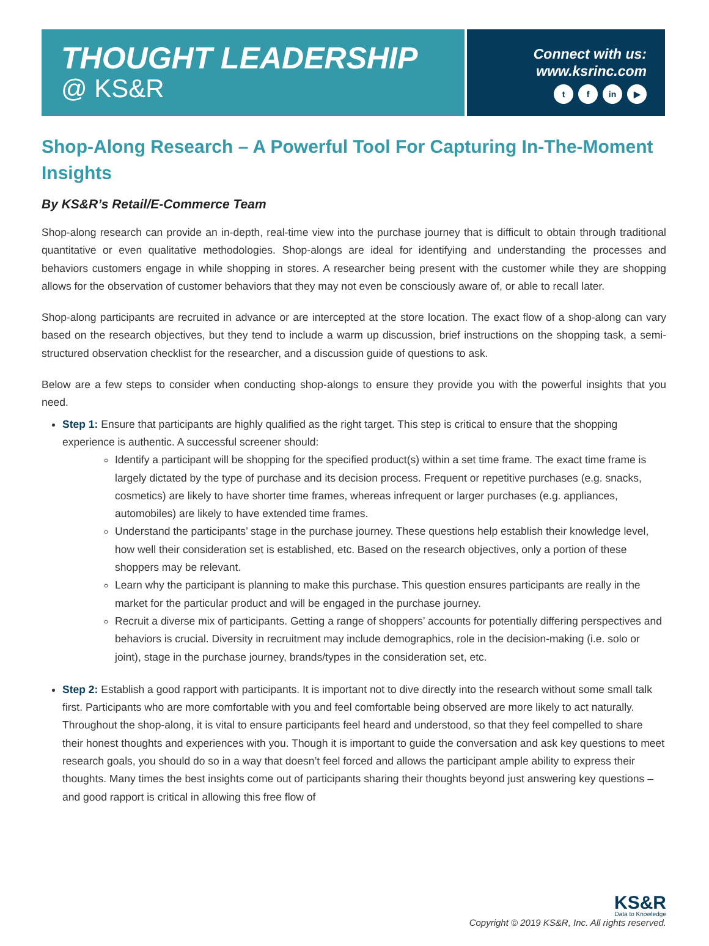THOUGHT LEADERSHIP
@ KS&R
Connect with us:
www.ksrinc.com
tf in ▶
Shop-Along Research – A Powerful Tool For Capturing In-The-Moment Insights
By KS&R’s Retail/E-Commerce Team
Shop-along research can provide an in-depth, real-time view into the purchase journey that is difficult to obtain through traditional quantitative or even qualitative methodologies. Shop-alongs are ideal for identifying and understanding the processes and behaviors customers engage in while shopping in stores. A researcher being present with the customer while they are shopping allows for the observation of customer behaviors that they may not even be consciously aware of, or able to recall later.
Shop-along participants are recruited in advance or are intercepted at the store location. The exact flow of a shop-along can vary based on the research objectives, but they tend to include a warm up discussion, brief instructions on the shopping task, a semi-structured observation checklist for the researcher, and a discussion guide of questions to ask.
Below are a few steps to consider when conducting shop-alongs to ensure they provide you with the powerful insights that you need.
Step 1: Ensure that participants are highly qualified as the right target. This step is critical to ensure that the shopping experience is authentic. A successful screener should:
Identify a participant will be shopping for the specified product(s) within a set time frame. The exact time frame is largely dictated by the type of purchase and its decision process. Frequent or repetitive purchases (e.g. snacks, cosmetics) are likely to have shorter time frames, whereas infrequent or larger purchases (e.g. appliances, automobiles) are likely to have extended time frames.
Understand the participants’ stage in the purchase journey. These questions help establish their knowledge level, how well their consideration set is established, etc. Based on the research objectives, only a portion of these shoppers may be relevant.
Learn why the participant is planning to make this purchase. This question ensures participants are really in the market for the particular product and will be engaged in the purchase journey.
Recruit a diverse mix of participants. Getting a range of shoppers’ accounts for potentially differing perspectives and behaviors is crucial. Diversity in recruitment may include demographics, role in the decision-making (i.e. solo or joint), stage in the purchase journey, brands/types in the consideration set, etc.
Step 2: Establish a good rapport with participants. It is important not to dive directly into the research without some small talk first. Participants who are more comfortable with you and feel comfortable being observed are more likely to act naturally. Throughout the shop-along, it is vital to ensure participants feel heard and understood, so that they feel compelled to share their honest thoughts and experiences with you. Though it is important to guide the conversation and ask key questions to meet research goals, you should do so in a way that doesn’t feel forced and allows the participant ample ability to express their thoughts. Many times the best insights come out of participants sharing their thoughts beyond just answering key questions – and good rapport is critical in allowing this free flow of
KS&R
Data to Knowledge
Copyright © 2019 KS&R, Inc. All rights reserved.